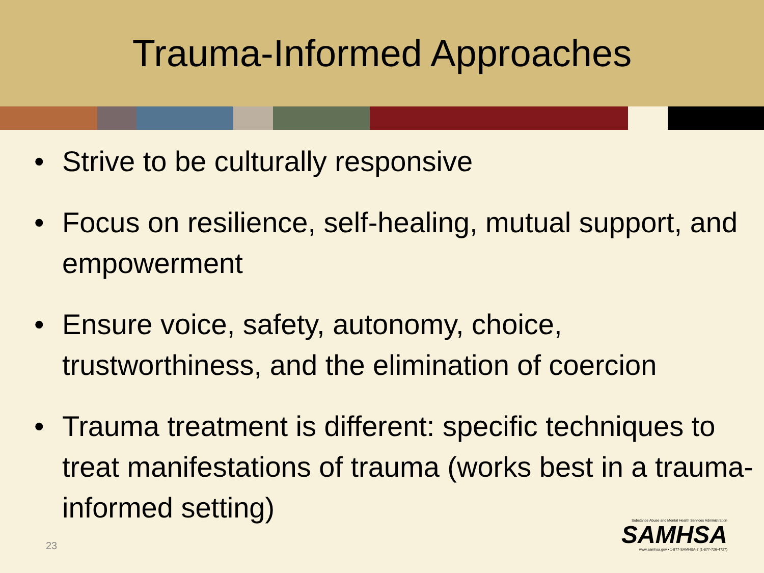Trauma-Informed Approaches
• Strive to be culturally responsive
• Focus on resilience, self-healing, mutual support, and empowerment
• Ensure voice, safety, autonomy, choice, trustworthiness, and the elimination of coercion
• Trauma treatment is different: specific techniques to treat manifestations of trauma (works best in a trauma-informed setting)
23
Substance Abuse and Mental Health Services Administration
SAMHSA
www.samhsa.gov • 1-877-SAMHSA-7 (1-877-726-4727)